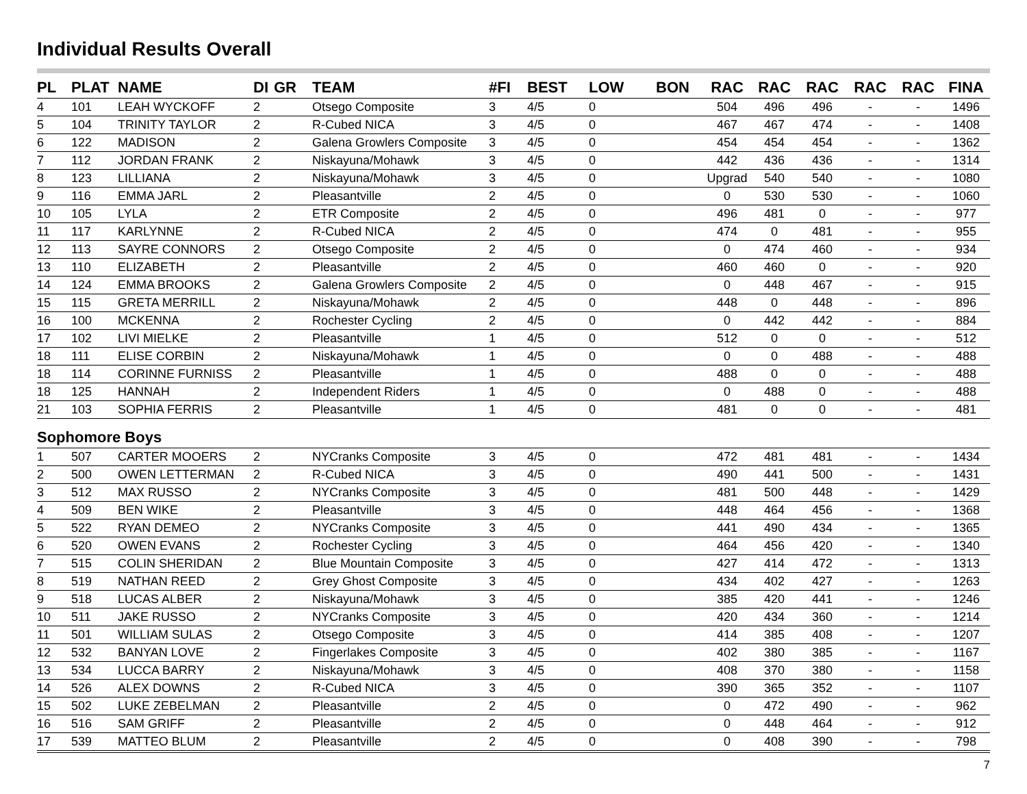Individual Results Overall
| PL | PLAT | NAME | DI | GR | TEAM | #FI | BEST | LOW | BON | RAC | RAC | RAC | RAC | RAC | FINA |
| --- | --- | --- | --- | --- | --- | --- | --- | --- | --- | --- | --- | --- | --- | --- | --- |
| 4 | 101 | LEAH WYCKOFF | 2 | | Otsego Composite | 3 | 4/5 | 0 | | 504 | 496 | 496 | - | - | 1496 |
| 5 | 104 | TRINITY TAYLOR | 2 | | R-Cubed NICA | 3 | 4/5 | 0 | | 467 | 467 | 474 | - | - | 1408 |
| 6 | 122 | MADISON | 2 | | Galena Growlers Composite | 3 | 4/5 | 0 | | 454 | 454 | 454 | - | - | 1362 |
| 7 | 112 | JORDAN FRANK | 2 | | Niskayuna/Mohawk | 3 | 4/5 | 0 | | 442 | 436 | 436 | - | - | 1314 |
| 8 | 123 | LILLIANA | 2 | | Niskayuna/Mohawk | 3 | 4/5 | 0 | | Upgrad | 540 | 540 | - | - | 1080 |
| 9 | 116 | EMMA JARL | 2 | | Pleasantville | 2 | 4/5 | 0 | | 0 | 530 | 530 | - | - | 1060 |
| 10 | 105 | LYLA | 2 | | ETR Composite | 2 | 4/5 | 0 | | 496 | 481 | 0 | - | - | 977 |
| 11 | 117 | KARLYNNE | 2 | | R-Cubed NICA | 2 | 4/5 | 0 | | 474 | 0 | 481 | - | - | 955 |
| 12 | 113 | SAYRE CONNORS | 2 | | Otsego Composite | 2 | 4/5 | 0 | | 0 | 474 | 460 | - | - | 934 |
| 13 | 110 | ELIZABETH | 2 | | Pleasantville | 2 | 4/5 | 0 | | 460 | 460 | 0 | - | - | 920 |
| 14 | 124 | EMMA BROOKS | 2 | | Galena Growlers Composite | 2 | 4/5 | 0 | | 0 | 448 | 467 | - | - | 915 |
| 15 | 115 | GRETA MERRILL | 2 | | Niskayuna/Mohawk | 2 | 4/5 | 0 | | 448 | 0 | 448 | - | - | 896 |
| 16 | 100 | MCKENNA | 2 | | Rochester Cycling | 2 | 4/5 | 0 | | 0 | 442 | 442 | - | - | 884 |
| 17 | 102 | LIVI MIELKE | 2 | | Pleasantville | 1 | 4/5 | 0 | | 512 | 0 | 0 | - | - | 512 |
| 18 | 111 | ELISE CORBIN | 2 | | Niskayuna/Mohawk | 1 | 4/5 | 0 | | 0 | 0 | 488 | - | - | 488 |
| 18 | 114 | CORINNE FURNISS | 2 | | Pleasantville | 1 | 4/5 | 0 | | 488 | 0 | 0 | - | - | 488 |
| 18 | 125 | HANNAH | 2 | | Independent Riders | 1 | 4/5 | 0 | | 0 | 488 | 0 | - | - | 488 |
| 21 | 103 | SOPHIA FERRIS | 2 | | Pleasantville | 1 | 4/5 | 0 | | 481 | 0 | 0 | - | - | 481 |
| Sophomore Boys | | | | | | | | | | | | | | | |
| 1 | 507 | CARTER MOOERS | 2 | | NYCranks Composite | 3 | 4/5 | 0 | | 472 | 481 | 481 | - | - | 1434 |
| 2 | 500 | OWEN LETTERMAN | 2 | | R-Cubed NICA | 3 | 4/5 | 0 | | 490 | 441 | 500 | - | - | 1431 |
| 3 | 512 | MAX RUSSO | 2 | | NYCranks Composite | 3 | 4/5 | 0 | | 481 | 500 | 448 | - | - | 1429 |
| 4 | 509 | BEN WIKE | 2 | | Pleasantville | 3 | 4/5 | 0 | | 448 | 464 | 456 | - | - | 1368 |
| 5 | 522 | RYAN DEMEO | 2 | | NYCranks Composite | 3 | 4/5 | 0 | | 441 | 490 | 434 | - | - | 1365 |
| 6 | 520 | OWEN EVANS | 2 | | Rochester Cycling | 3 | 4/5 | 0 | | 464 | 456 | 420 | - | - | 1340 |
| 7 | 515 | COLIN SHERIDAN | 2 | | Blue Mountain Composite | 3 | 4/5 | 0 | | 427 | 414 | 472 | - | - | 1313 |
| 8 | 519 | NATHAN REED | 2 | | Grey Ghost Composite | 3 | 4/5 | 0 | | 434 | 402 | 427 | - | - | 1263 |
| 9 | 518 | LUCAS ALBER | 2 | | Niskayuna/Mohawk | 3 | 4/5 | 0 | | 385 | 420 | 441 | - | - | 1246 |
| 10 | 511 | JAKE RUSSO | 2 | | NYCranks Composite | 3 | 4/5 | 0 | | 420 | 434 | 360 | - | - | 1214 |
| 11 | 501 | WILLIAM SULAS | 2 | | Otsego Composite | 3 | 4/5 | 0 | | 414 | 385 | 408 | - | - | 1207 |
| 12 | 532 | BANYAN LOVE | 2 | | Fingerlakes Composite | 3 | 4/5 | 0 | | 402 | 380 | 385 | - | - | 1167 |
| 13 | 534 | LUCCA BARRY | 2 | | Niskayuna/Mohawk | 3 | 4/5 | 0 | | 408 | 370 | 380 | - | - | 1158 |
| 14 | 526 | ALEX DOWNS | 2 | | R-Cubed NICA | 3 | 4/5 | 0 | | 390 | 365 | 352 | - | - | 1107 |
| 15 | 502 | LUKE ZEBELMAN | 2 | | Pleasantville | 2 | 4/5 | 0 | | 0 | 472 | 490 | - | - | 962 |
| 16 | 516 | SAM GRIFF | 2 | | Pleasantville | 2 | 4/5 | 0 | | 0 | 448 | 464 | - | - | 912 |
| 17 | 539 | MATTEO BLUM | 2 | | Pleasantville | 2 | 4/5 | 0 | | 0 | 408 | 390 | - | - | 798 |
7